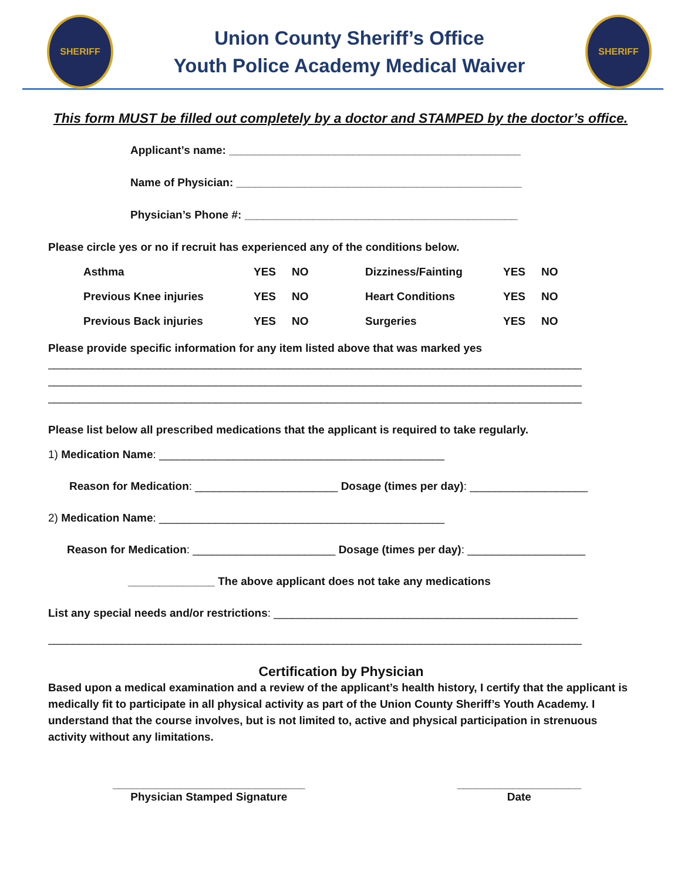SHERIFF
Union County Sheriff’s Office
Youth Police Academy Medical Waiver
SHERIFF
This form MUST be filled out completely by a doctor and STAMPED by the doctor’s office.
Applicant’s name: _______________________________________________
Name of Physician: ______________________________________________
Physician’s Phone #: ____________________________________________
Please circle yes or no if recruit has experienced any of the conditions below.
| Asthma | YES | NO | Dizziness/Fainting | YES | NO |
| Previous Knee injuries | YES | NO | Heart Conditions | YES | NO |
| Previous Back injuries | YES | NO | Surgeries | YES | NO |
Please provide specific information for any item listed above that was marked yes
______________________________________________________________________________________
______________________________________________________________________________________
______________________________________________________________________________________
Please list below all prescribed medications that the applicant is required to take regularly.
1) Medication Name: ______________________________________________
Reason for Medication: _______________________ Dosage (times per day): ___________________
2) Medication Name: ______________________________________________
Reason for Medication: _______________________ Dosage (times per day): ___________________
______________ The above applicant does not take any medications
List any special needs and/or restrictions: _________________________________________________
______________________________________________________________________________________
Certification by Physician
Based upon a medical examination and a review of the applicant’s health history, I certify that the applicant is medically fit to participate in all physical activity as part of the Union County Sheriff’s Youth Academy. I understand that the course involves, but is not limited to, active and physical participation in strenuous activity without any limitations.
_______________________________
Physician Stamped Signature
____________________
Date